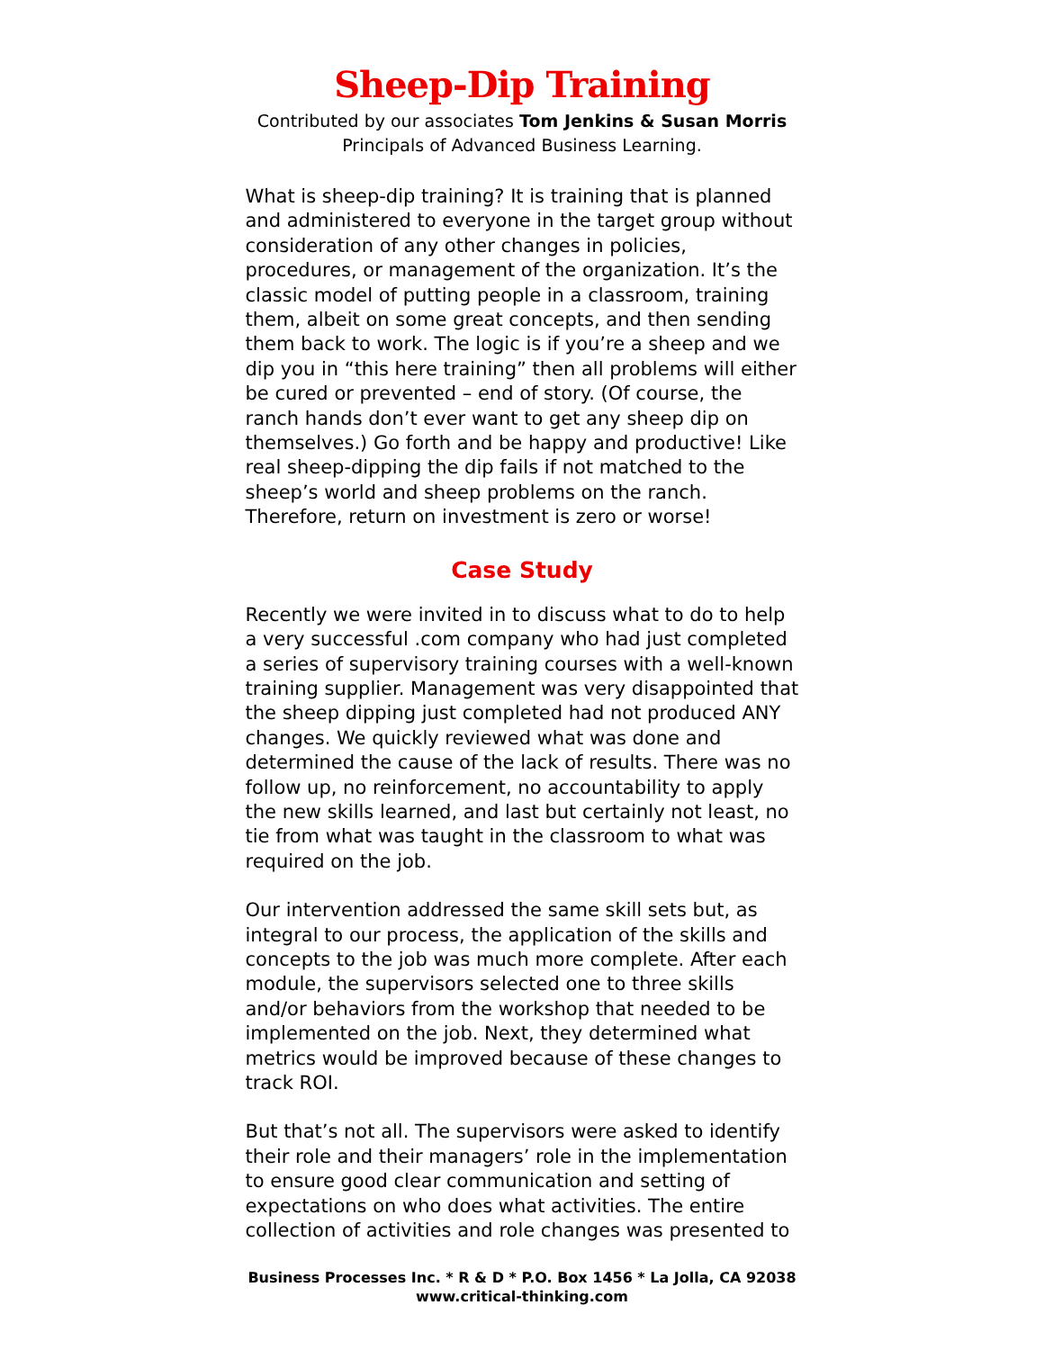Sheep-Dip Training
Contributed by our associates Tom Jenkins & Susan Morris
Principals of Advanced Business Learning.
What is sheep-dip training? It is training that is planned and administered to everyone in the target group without consideration of any other changes in policies, procedures, or management of the organization. It’s the classic model of putting people in a classroom, training them, albeit on some great concepts, and then sending them back to work. The logic is if you’re a sheep and we dip you in “this here training” then all problems will either be cured or prevented – end of story. (Of course, the ranch hands don’t ever want to get any sheep dip on themselves.) Go forth and be happy and productive! Like real sheep-dipping the dip fails if not matched to the sheep’s world and sheep problems on the ranch. Therefore, return on investment is zero or worse!
Case Study
Recently we were invited in to discuss what to do to help a very successful .com company who had just completed a series of supervisory training courses with a well-known training supplier. Management was very disappointed that the sheep dipping just completed had not produced ANY changes. We quickly reviewed what was done and determined the cause of the lack of results. There was no follow up, no reinforcement, no accountability to apply the new skills learned, and last but certainly not least, no tie from what was taught in the classroom to what was required on the job.
Our intervention addressed the same skill sets but, as integral to our process, the application of the skills and concepts to the job was much more complete. After each module, the supervisors selected one to three skills and/or behaviors from the workshop that needed to be implemented on the job. Next, they determined what metrics would be improved because of these changes to track ROI.
But that’s not all. The supervisors were asked to identify their role and their managers’ role in the implementation to ensure good clear communication and setting of expectations on who does what activities. The entire collection of activities and role changes was presented to
Business Processes Inc. * R & D * P.O. Box 1456 * La Jolla, CA 92038
www.critical-thinking.com